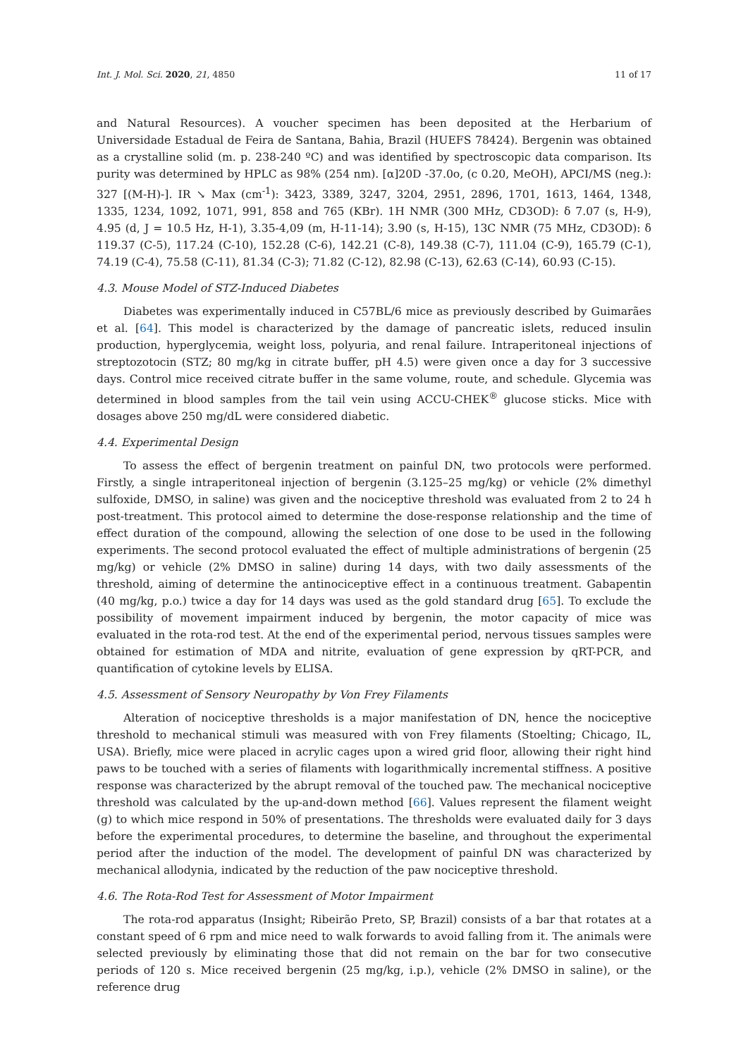Int. J. Mol. Sci. 2020, 21, 4850 11 of 17
and Natural Resources). A voucher specimen has been deposited at the Herbarium of Universidade Estadual de Feira de Santana, Bahia, Brazil (HUEFS 78424). Bergenin was obtained as a crystalline solid (m. p. 238-240 ºC) and was identified by spectroscopic data comparison. Its purity was determined by HPLC as 98% (254 nm). [α]20D -37.0o, (c 0.20, MeOH), APCI/MS (neg.): 327 [(M-H)-]. IR ↘ Max (cm<sup>-1</sup>): 3423, 3389, 3247, 3204, 2951, 2896, 1701, 1613, 1464, 1348, 1335, 1234, 1092, 1071, 991, 858 and 765 (KBr). 1H NMR (300 MHz, CD3OD): δ 7.07 (s, H-9), 4.95 (d, J = 10.5 Hz, H-1), 3.35-4,09 (m, H-11-14); 3.90 (s, H-15), 13C NMR (75 MHz, CD3OD): δ 119.37 (C-5), 117.24 (C-10), 152.28 (C-6), 142.21 (C-8), 149.38 (C-7), 111.04 (C-9), 165.79 (C-1), 74.19 (C-4), 75.58 (C-11), 81.34 (C-3); 71.82 (C-12), 82.98 (C-13), 62.63 (C-14), 60.93 (C-15).
4.3. Mouse Model of STZ-Induced Diabetes
Diabetes was experimentally induced in C57BL/6 mice as previously described by Guimarães et al. [64]. This model is characterized by the damage of pancreatic islets, reduced insulin production, hyperglycemia, weight loss, polyuria, and renal failure. Intraperitoneal injections of streptozotocin (STZ; 80 mg/kg in citrate buffer, pH 4.5) were given once a day for 3 successive days. Control mice received citrate buffer in the same volume, route, and schedule. Glycemia was determined in blood samples from the tail vein using ACCU-CHEK<sup>®</sup> glucose sticks. Mice with dosages above 250 mg/dL were considered diabetic.
4.4. Experimental Design
To assess the effect of bergenin treatment on painful DN, two protocols were performed. Firstly, a single intraperitoneal injection of bergenin (3.125–25 mg/kg) or vehicle (2% dimethyl sulfoxide, DMSO, in saline) was given and the nociceptive threshold was evaluated from 2 to 24 h post-treatment. This protocol aimed to determine the dose-response relationship and the time of effect duration of the compound, allowing the selection of one dose to be used in the following experiments. The second protocol evaluated the effect of multiple administrations of bergenin (25 mg/kg) or vehicle (2% DMSO in saline) during 14 days, with two daily assessments of the threshold, aiming of determine the antinociceptive effect in a continuous treatment. Gabapentin (40 mg/kg, p.o.) twice a day for 14 days was used as the gold standard drug [65]. To exclude the possibility of movement impairment induced by bergenin, the motor capacity of mice was evaluated in the rota-rod test. At the end of the experimental period, nervous tissues samples were obtained for estimation of MDA and nitrite, evaluation of gene expression by qRT-PCR, and quantification of cytokine levels by ELISA.
4.5. Assessment of Sensory Neuropathy by Von Frey Filaments
Alteration of nociceptive thresholds is a major manifestation of DN, hence the nociceptive threshold to mechanical stimuli was measured with von Frey filaments (Stoelting; Chicago, IL, USA). Briefly, mice were placed in acrylic cages upon a wired grid floor, allowing their right hind paws to be touched with a series of filaments with logarithmically incremental stiffness. A positive response was characterized by the abrupt removal of the touched paw. The mechanical nociceptive threshold was calculated by the up-and-down method [66]. Values represent the filament weight (g) to which mice respond in 50% of presentations. The thresholds were evaluated daily for 3 days before the experimental procedures, to determine the baseline, and throughout the experimental period after the induction of the model. The development of painful DN was characterized by mechanical allodynia, indicated by the reduction of the paw nociceptive threshold.
4.6. The Rota-Rod Test for Assessment of Motor Impairment
The rota-rod apparatus (Insight; Ribeirão Preto, SP, Brazil) consists of a bar that rotates at a constant speed of 6 rpm and mice need to walk forwards to avoid falling from it. The animals were selected previously by eliminating those that did not remain on the bar for two consecutive periods of 120 s. Mice received bergenin (25 mg/kg, i.p.), vehicle (2% DMSO in saline), or the reference drug